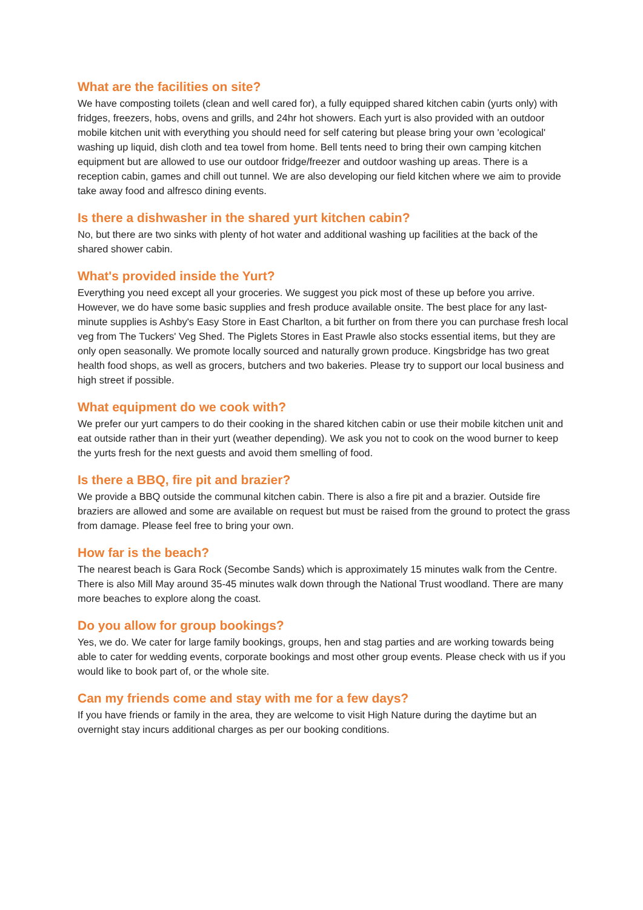What are the facilities on site?
We have composting toilets (clean and well cared for), a fully equipped shared kitchen cabin (yurts only) with fridges, freezers, hobs, ovens and grills, and 24hr hot showers. Each yurt is also provided with an outdoor mobile kitchen unit with everything you should need for self catering but please bring your own 'ecological' washing up liquid, dish cloth and tea towel from home. Bell tents need to bring their own camping kitchen equipment but are allowed to use our outdoor fridge/freezer and outdoor washing up areas. There is a reception cabin, games and chill out tunnel. We are also developing our field kitchen where we aim to provide take away food and alfresco dining events.
Is there a dishwasher in the shared yurt kitchen cabin?
No, but there are two sinks with plenty of hot water and additional washing up facilities at the back of the shared shower cabin.
What's provided inside the Yurt?
Everything you need except all your groceries. We suggest you pick most of these up before you arrive. However, we do have some basic supplies and fresh produce available onsite. The best place for any last-minute supplies is Ashby's Easy Store in East Charlton, a bit further on from there you can purchase fresh local veg from The Tuckers' Veg Shed. The Piglets Stores in East Prawle also stocks essential items, but they are only open seasonally. We promote locally sourced and naturally grown produce. Kingsbridge has two great health food shops, as well as grocers, butchers and two bakeries. Please try to support our local business and high street if possible.
What equipment do we cook with?
We prefer our yurt campers to do their cooking in the shared kitchen cabin or use their mobile kitchen unit and eat outside rather than in their yurt (weather depending). We ask you not to cook on the wood burner to keep the yurts fresh for the next guests and avoid them smelling of food.
Is there a BBQ, fire pit and brazier?
We provide a BBQ outside the communal kitchen cabin. There is also a fire pit and a brazier. Outside fire braziers are allowed and some are available on request but must be raised from the ground to protect the grass from damage. Please feel free to bring your own.
How far is the beach?
The nearest beach is Gara Rock (Secombe Sands) which is approximately 15 minutes walk from the Centre. There is also Mill May around 35-45 minutes walk down through the National Trust woodland. There are many more beaches to explore along the coast.
Do you allow for group bookings?
Yes, we do. We cater for large family bookings, groups, hen and stag parties and are working towards being able to cater for wedding events, corporate bookings and most other group events. Please check with us if you would like to book part of, or the whole site.
Can my friends come and stay with me for a few days?
If you have friends or family in the area, they are welcome to visit High Nature during the daytime but an overnight stay incurs additional charges as per our booking conditions.